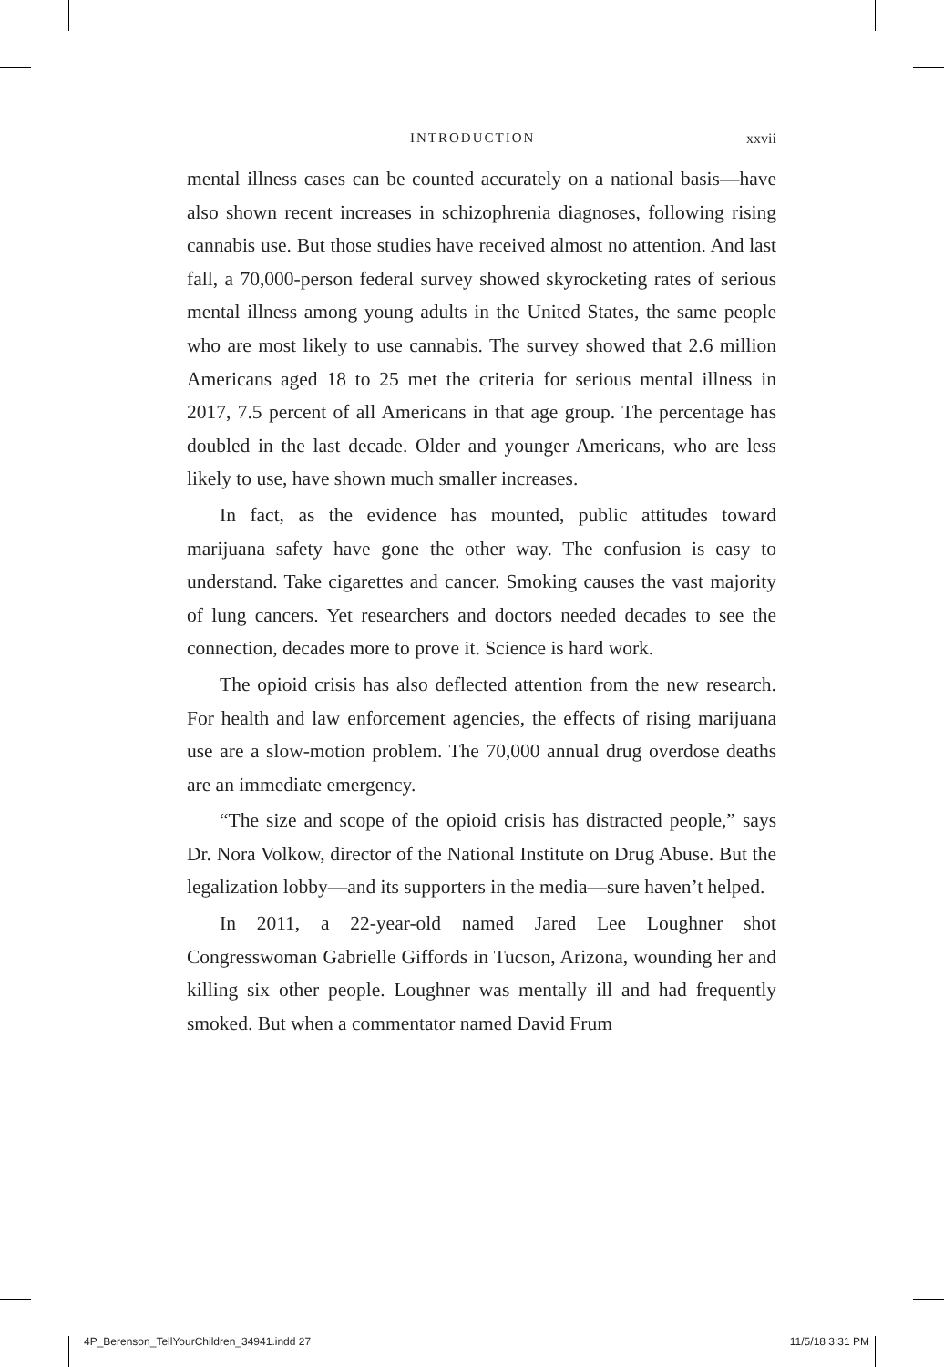INTRODUCTION xxvii
mental illness cases can be counted accurately on a national basis—have also shown recent increases in schizophrenia diagnoses, following rising cannabis use. But those studies have received almost no attention. And last fall, a 70,000-person federal survey showed skyrocketing rates of serious mental illness among young adults in the United States, the same people who are most likely to use cannabis. The survey showed that 2.6 million Americans aged 18 to 25 met the criteria for serious mental illness in 2017, 7.5 percent of all Americans in that age group. The percentage has doubled in the last decade. Older and younger Americans, who are less likely to use, have shown much smaller increases.
In fact, as the evidence has mounted, public attitudes toward marijuana safety have gone the other way. The confusion is easy to understand. Take cigarettes and cancer. Smoking causes the vast majority of lung cancers. Yet researchers and doctors needed decades to see the connection, decades more to prove it. Science is hard work.
The opioid crisis has also deflected attention from the new research. For health and law enforcement agencies, the effects of rising marijuana use are a slow-motion problem. The 70,000 annual drug overdose deaths are an immediate emergency.
“The size and scope of the opioid crisis has distracted people,” says Dr. Nora Volkow, director of the National Institute on Drug Abuse. But the legalization lobby—and its supporters in the media—sure haven’t helped.
In 2011, a 22-year-old named Jared Lee Loughner shot Congresswoman Gabrielle Giffords in Tucson, Arizona, wounding her and killing six other people. Loughner was mentally ill and had frequently smoked. But when a commentator named David Frum
4P_Berenson_TellYourChildren_34941.indd 27 11/5/18 3:31 PM